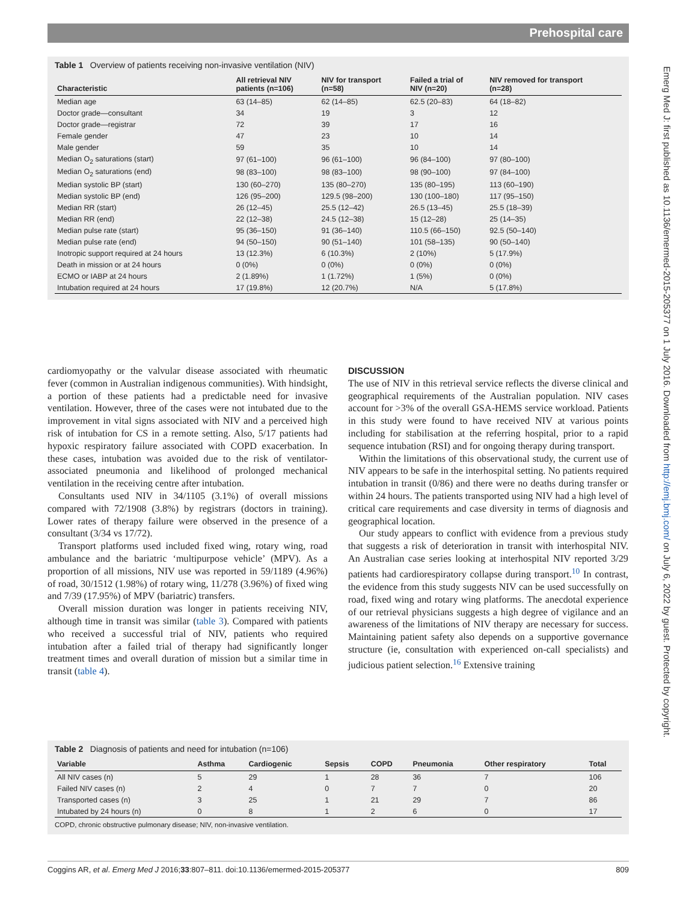Prehospital care
Emerg Med J: first published as 10.1136/emermed-2015-205377 on 1 July 2016. Downloaded from http://emj.bmj.com/ on July 6, 2022 by guest. Protected by copyright.
Table 1 Overview of patients receiving non-invasive ventilation (NIV)
| Characteristic | All retrieval NIV patients (n=106) | NIV for transport (n=58) | Failed a trial of NIV (n=20) | NIV removed for transport (n=28) |
| --- | --- | --- | --- | --- |
| Median age | 63 (14–85) | 62 (14–85) | 62.5 (20–83) | 64 (18–82) |
| Doctor grade—consultant | 34 | 19 | 3 | 12 |
| Doctor grade—registrar | 72 | 39 | 17 | 16 |
| Female gender | 47 | 23 | 10 | 14 |
| Male gender | 59 | 35 | 10 | 14 |
| Median O<sub>2</sub> saturations (start) | 97 (61–100) | 96 (61–100) | 96 (84–100) | 97 (80–100) |
| Median O<sub>2</sub> saturations (end) | 98 (83–100) | 98 (83–100) | 98 (90–100) | 97 (84–100) |
| Median systolic BP (start) | 130 (60–270) | 135 (80–270) | 135 (80–195) | 113 (60–190) |
| Median systolic BP (end) | 126 (95–200) | 129.5 (98–200) | 130 (100–180) | 117 (95–150) |
| Median RR (start) | 26 (12–45) | 25.5 (12–42) | 26.5 (13–45) | 25.5 (18–39) |
| Median RR (end) | 22 (12–38) | 24.5 (12–38) | 15 (12–28) | 25 (14–35) |
| Median pulse rate (start) | 95 (36–150) | 91 (36–140) | 110.5 (66–150) | 92.5 (50–140) |
| Median pulse rate (end) | 94 (50–150) | 90 (51–140) | 101 (58–135) | 90 (50–140) |
| Inotropic support required at 24 hours | 13 (12.3%) | 6 (10.3%) | 2 (10%) | 5 (17.9%) |
| Death in mission or at 24 hours | 0 (0%) | 0 (0%) | 0 (0%) | 0 (0%) |
| ECMO or IABP at 24 hours | 2 (1.89%) | 1 (1.72%) | 1 (5%) | 0 (0%) |
| Intubation required at 24 hours | 17 (19.8%) | 12 (20.7%) | N/A | 5 (17.8%) |
cardiomyopathy or the valvular disease associated with rheumatic fever (common in Australian indigenous communities). With hindsight, a portion of these patients had a predictable need for invasive ventilation. However, three of the cases were not intubated due to the improvement in vital signs associated with NIV and a perceived high risk of intubation for CS in a remote setting. Also, 5/17 patients had hypoxic respiratory failure associated with COPD exacerbation. In these cases, intubation was avoided due to the risk of ventilator-associated pneumonia and likelihood of prolonged mechanical ventilation in the receiving centre after intubation.
Consultants used NIV in 34/1105 (3.1%) of overall missions compared with 72/1908 (3.8%) by registrars (doctors in training). Lower rates of therapy failure were observed in the presence of a consultant (3/34 vs 17/72).
Transport platforms used included fixed wing, rotary wing, road ambulance and the bariatric ‘multipurpose vehicle’ (MPV). As a proportion of all missions, NIV use was reported in 59/1189 (4.96%) of road, 30/1512 (1.98%) of rotary wing, 11/278 (3.96%) of fixed wing and 7/39 (17.95%) of MPV (bariatric) transfers.
Overall mission duration was longer in patients receiving NIV, although time in transit was similar (table 3). Compared with patients who received a successful trial of NIV, patients who required intubation after a failed trial of therapy had significantly longer treatment times and overall duration of mission but a similar time in transit (table 4).
DISCUSSION
The use of NIV in this retrieval service reflects the diverse clinical and geographical requirements of the Australian population. NIV cases account for >3% of the overall GSA-HEMS service workload. Patients in this study were found to have received NIV at various points including for stabilisation at the referring hospital, prior to a rapid sequence intubation (RSI) and for ongoing therapy during transport.
Within the limitations of this observational study, the current use of NIV appears to be safe in the interhospital setting. No patients required intubation in transit (0/86) and there were no deaths during transfer or within 24 hours. The patients transported using NIV had a high level of critical care requirements and case diversity in terms of diagnosis and geographical location.
Our study appears to conflict with evidence from a previous study that suggests a risk of deterioration in transit with interhospital NIV. An Australian case series looking at interhospital NIV reported 3/29 patients had cardiorespiratory collapse during transport.<sup>10</sup> In contrast, the evidence from this study suggests NIV can be used successfully on road, fixed wing and rotary wing platforms. The anecdotal experience of our retrieval physicians suggests a high degree of vigilance and an awareness of the limitations of NIV therapy are necessary for success. Maintaining patient safety also depends on a supportive governance structure (ie, consultation with experienced on-call specialists) and judicious patient selection.<sup>16</sup> Extensive training
Table 2 Diagnosis of patients and need for intubation (n=106)
| Variable | Asthma | Cardiogenic | Sepsis | COPD | Pneumonia | Other respiratory | Total |
| --- | --- | --- | --- | --- | --- | --- | --- |
| All NIV cases (n) | 5 | 29 | 1 | 28 | 36 | 7 | 106 |
| Failed NIV cases (n) | 2 | 4 | 0 | 7 | 7 | 0 | 20 |
| Transported cases (n) | 3 | 25 | 1 | 21 | 29 | 7 | 86 |
| Intubated by 24 hours (n) | 0 | 8 | 1 | 2 | 6 | 0 | 17 |
COPD, chronic obstructive pulmonary disease; NIV, non-invasive ventilation.
Coggins AR, et al. Emerg Med J 2016;33:807–811. doi:10.1136/emermed-2015-205377 809